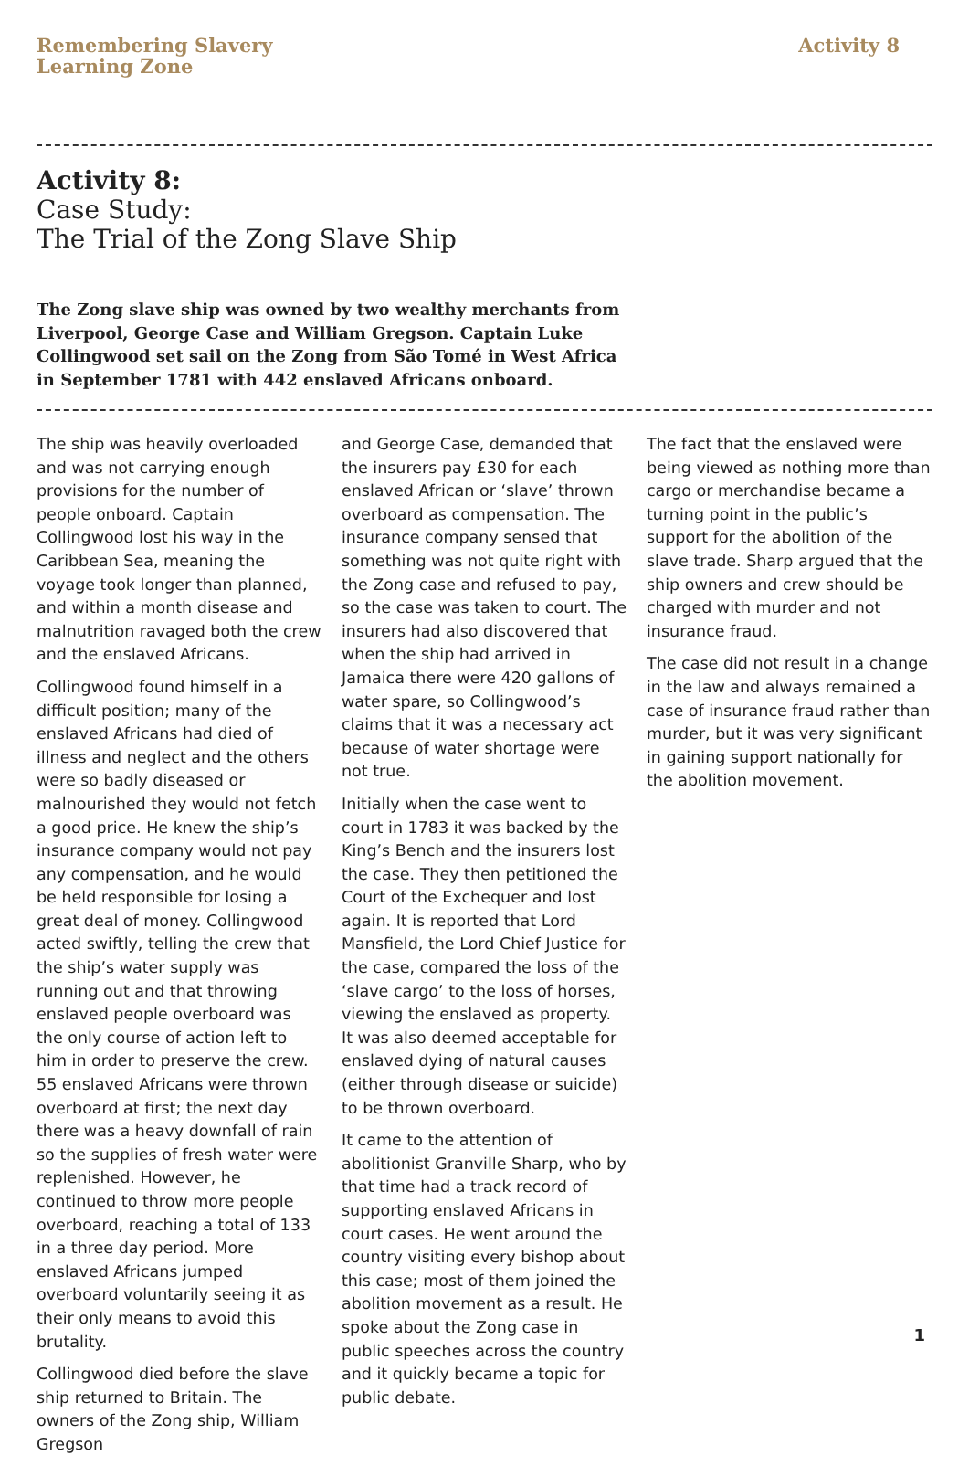Remembering Slavery
Learning Zone
Activity 8
Activity 8:
Case Study:
The Trial of the Zong Slave Ship
The Zong slave ship was owned by two wealthy merchants from Liverpool, George Case and William Gregson. Captain Luke Collingwood set sail on the Zong from São Tomé in West Africa in September 1781 with 442 enslaved Africans onboard.
The ship was heavily overloaded and was not carrying enough provisions for the number of people onboard. Captain Collingwood lost his way in the Caribbean Sea, meaning the voyage took longer than planned, and within a month disease and malnutrition ravaged both the crew and the enslaved Africans.
Collingwood found himself in a difficult position; many of the enslaved Africans had died of illness and neglect and the others were so badly diseased or malnourished they would not fetch a good price. He knew the ship’s insurance company would not pay any compensation, and he would be held responsible for losing a great deal of money. Collingwood acted swiftly, telling the crew that the ship’s water supply was running out and that throwing enslaved people overboard was the only course of action left to him in order to preserve the crew. 55 enslaved Africans were thrown overboard at first; the next day there was a heavy downfall of rain so the supplies of fresh water were replenished. However, he continued to throw more people overboard, reaching a total of 133 in a three day period. More enslaved Africans jumped overboard voluntarily seeing it as their only means to avoid this brutality.
Collingwood died before the slave ship returned to Britain. The owners of the Zong ship, William Gregson
and George Case, demanded that the insurers pay £30 for each enslaved African or ‘slave’ thrown overboard as compensation. The insurance company sensed that something was not quite right with the Zong case and refused to pay, so the case was taken to court. The insurers had also discovered that when the ship had arrived in Jamaica there were 420 gallons of water spare, so Collingwood’s claims that it was a necessary act because of water shortage were not true.
Initially when the case went to court in 1783 it was backed by the King’s Bench and the insurers lost the case. They then petitioned the Court of the Exchequer and lost again. It is reported that Lord Mansfield, the Lord Chief Justice for the case, compared the loss of the ‘slave cargo’ to the loss of horses, viewing the enslaved as property. It was also deemed acceptable for enslaved dying of natural causes (either through disease or suicide) to be thrown overboard.
It came to the attention of abolitionist Granville Sharp, who by that time had a track record of supporting enslaved Africans in court cases. He went around the country visiting every bishop about this case; most of them joined the abolition movement as a result. He spoke about the Zong case in public speeches across the country and it quickly became a topic for public debate.
The fact that the enslaved were being viewed as nothing more than cargo or merchandise became a turning point in the public’s support for the abolition of the slave trade. Sharp argued that the ship owners and crew should be charged with murder and not insurance fraud.
The case did not result in a change in the law and always remained a case of insurance fraud rather than murder, but it was very significant in gaining support nationally for the abolition movement.
1